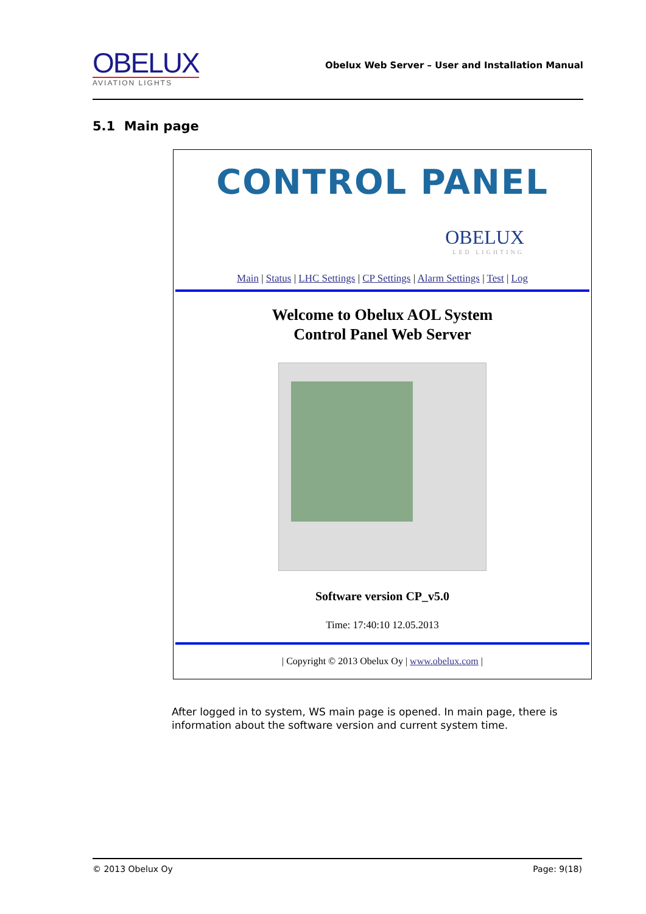OBELUX
AVIATION LIGHTS
Obelux Web Server – User and Installation Manual
5.1 Main page
CONTROL PANEL
OBELUX
LED LIGHTING
Main | Status | LHC Settings | CP Settings | Alarm Settings | Test | Log
Welcome to Obelux AOL System
Control Panel Web Server
Software version CP_v5.0
Time: 17:40:10 12.05.2013
| Copyright © 2013 Obelux Oy | www.obelux.com |
After logged in to system, WS main page is opened. In main page, there is information about the software version and current system time.
© 2013 Obelux Oy Page: 9(18)